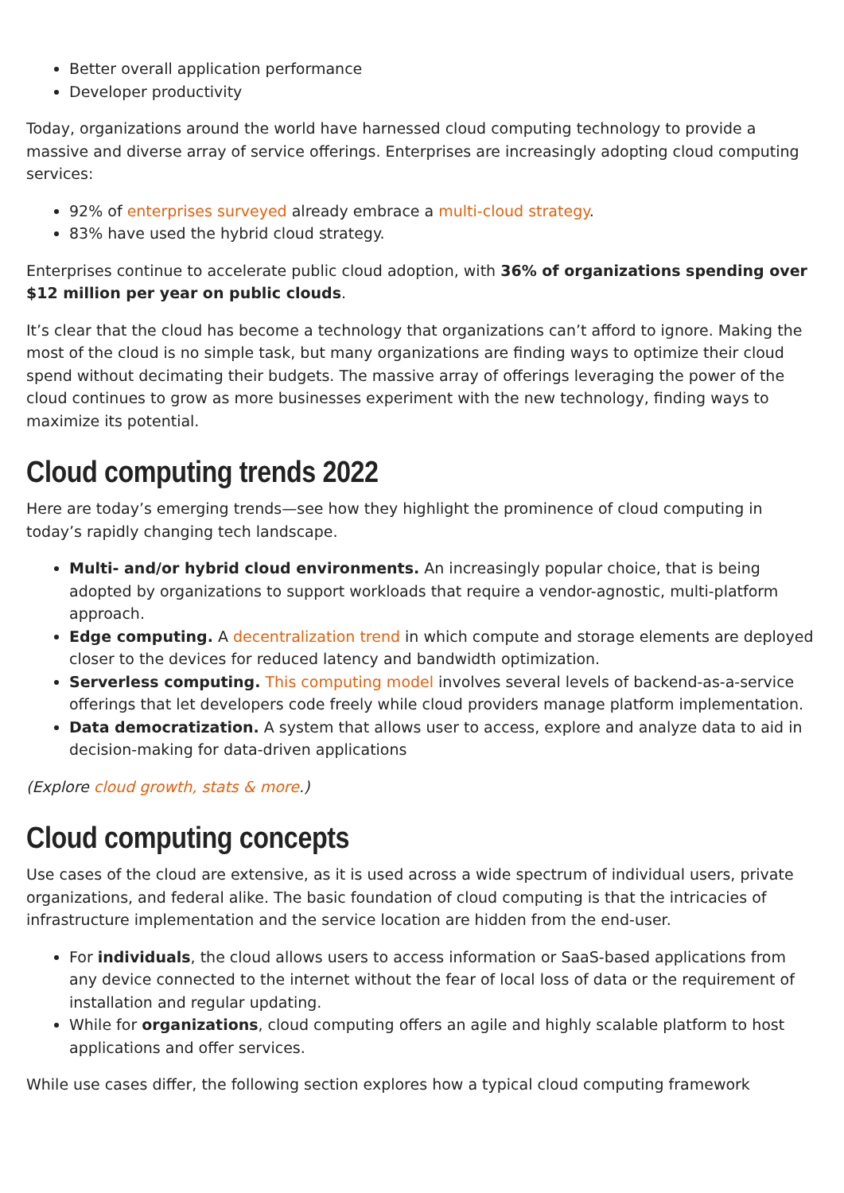Better overall application performance
Developer productivity
Today, organizations around the world have harnessed cloud computing technology to provide a massive and diverse array of service offerings. Enterprises are increasingly adopting cloud computing services:
92% of enterprises surveyed already embrace a multi-cloud strategy.
83% have used the hybrid cloud strategy.
Enterprises continue to accelerate public cloud adoption, with 36% of organizations spending over $12 million per year on public clouds.
It’s clear that the cloud has become a technology that organizations can’t afford to ignore. Making the most of the cloud is no simple task, but many organizations are finding ways to optimize their cloud spend without decimating their budgets. The massive array of offerings leveraging the power of the cloud continues to grow as more businesses experiment with the new technology, finding ways to maximize its potential.
Cloud computing trends 2022
Here are today’s emerging trends—see how they highlight the prominence of cloud computing in today’s rapidly changing tech landscape.
Multi- and/or hybrid cloud environments. An increasingly popular choice, that is being adopted by organizations to support workloads that require a vendor-agnostic, multi-platform approach.
Edge computing. A decentralization trend in which compute and storage elements are deployed closer to the devices for reduced latency and bandwidth optimization.
Serverless computing. This computing model involves several levels of backend-as-a-service offerings that let developers code freely while cloud providers manage platform implementation.
Data democratization. A system that allows user to access, explore and analyze data to aid in decision-making for data-driven applications
(Explore cloud growth, stats & more.)
Cloud computing concepts
Use cases of the cloud are extensive, as it is used across a wide spectrum of individual users, private organizations, and federal alike. The basic foundation of cloud computing is that the intricacies of infrastructure implementation and the service location are hidden from the end-user.
For individuals, the cloud allows users to access information or SaaS-based applications from any device connected to the internet without the fear of local loss of data or the requirement of installation and regular updating.
While for organizations, cloud computing offers an agile and highly scalable platform to host applications and offer services.
While use cases differ, the following section explores how a typical cloud computing framework